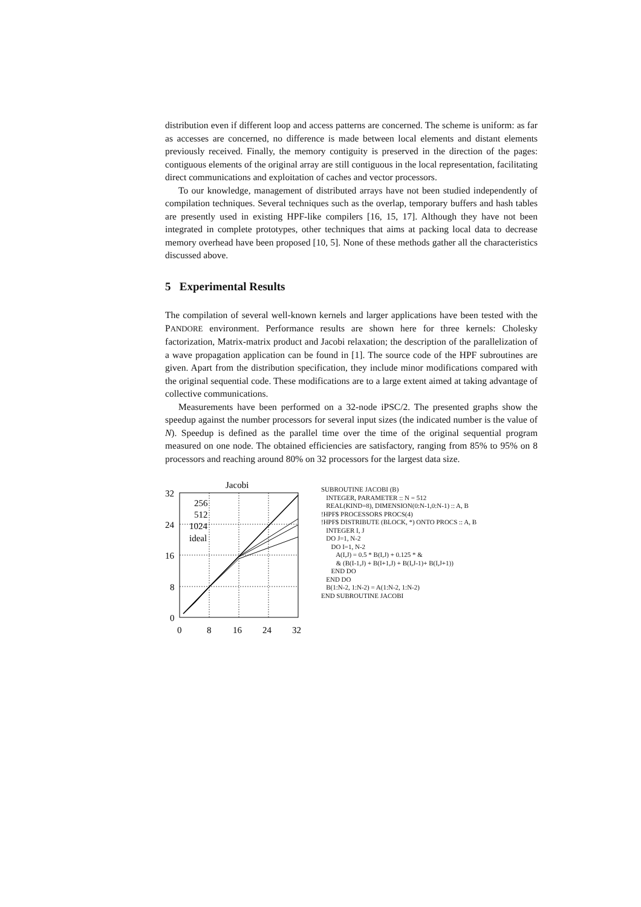distribution even if different loop and access patterns are concerned. The scheme is uniform: as far as accesses are concerned, no difference is made between local elements and distant elements previously received. Finally, the memory contiguity is preserved in the direction of the pages: contiguous elements of the original array are still contiguous in the local representation, facilitating direct communications and exploitation of caches and vector processors.
To our knowledge, management of distributed arrays have not been studied independently of compilation techniques. Several techniques such as the overlap, temporary buffers and hash tables are presently used in existing HPF-like compilers [16, 15, 17]. Although they have not been integrated in complete prototypes, other techniques that aims at packing local data to decrease memory overhead have been proposed [10, 5]. None of these methods gather all the characteristics discussed above.
5 Experimental Results
The compilation of several well-known kernels and larger applications have been tested with the PANDORE environment. Performance results are shown here for three kernels: Cholesky factorization, Matrix-matrix product and Jacobi relaxation; the description of the parallelization of a wave propagation application can be found in [1]. The source code of the HPF subroutines are given. Apart from the distribution specification, they include minor modifications compared with the original sequential code. These modifications are to a large extent aimed at taking advantage of collective communications.
Measurements have been performed on a 32-node iPSC/2. The presented graphs show the speedup against the number processors for several input sizes (the indicated number is the value of N). Speedup is defined as the parallel time over the time of the original sequential program measured on one node. The obtained efficiencies are satisfactory, ranging from 85% to 95% on 8 processors and reaching around 80% on 32 processors for the largest data size.
Jacobi
32
24
16
8
0
0
8
16
24
32
256
512
1024
ideal
SUBROUTINE JACOBI (B) INTEGER, PARAMETER :: N = 512 REAL(KIND=8), DIMENSION(0:N-1,0:N-1) :: A, B !HPF$ PROCESSORS PROCS(4) !HPF$ DISTRIBUTE (BLOCK, *) ONTO PROCS :: A, B INTEGER I, J DO J=1, N-2 DO I=1, N-2 A(I,J) = 0.5 * B(I,J) + 0.125 * & & (B(I-1,J) + B(I+1,J) + B(I,J-1)+ B(I,J+1)) END DO END DO B(1:N-2, 1:N-2) = A(1:N-2, 1:N-2) END SUBROUTINE JACOBI